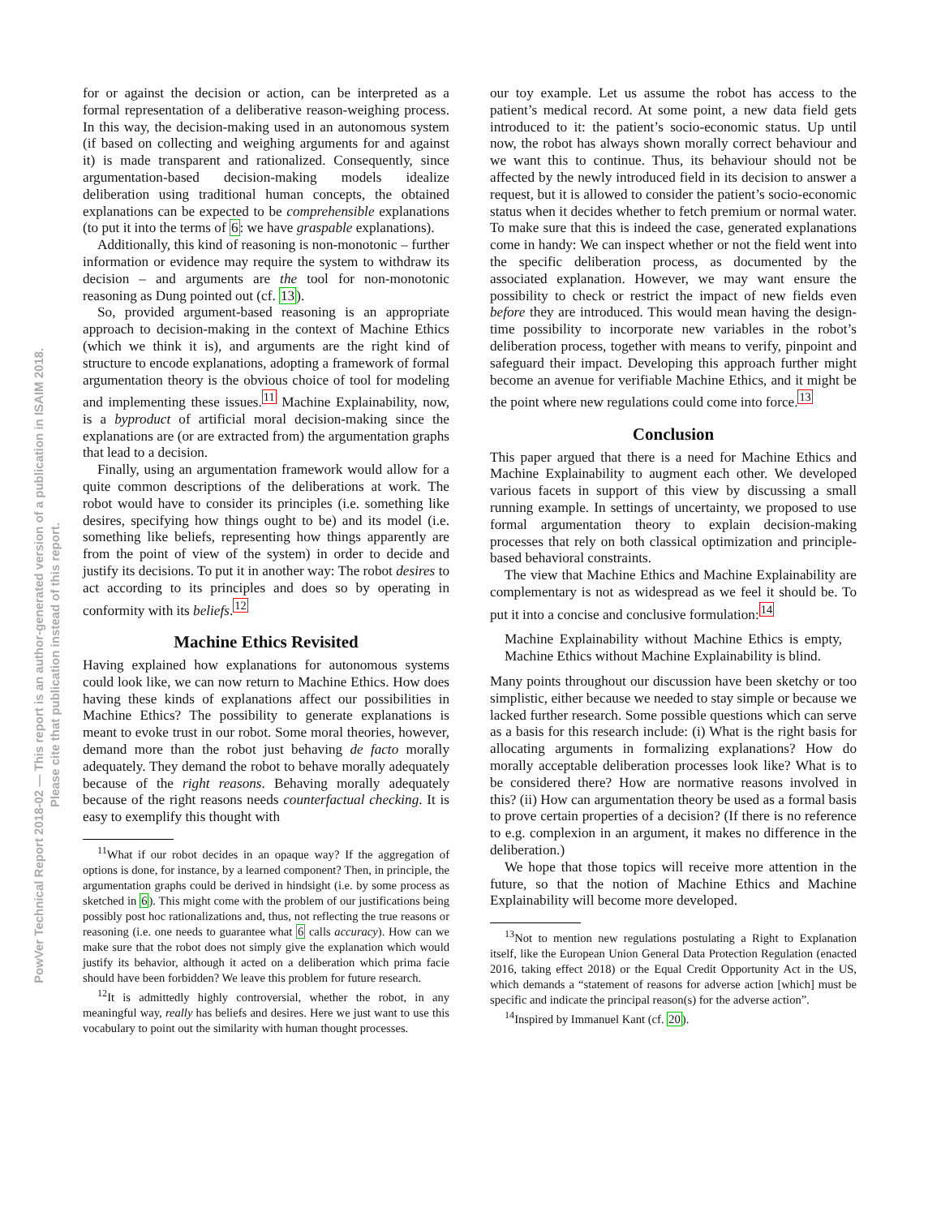PowVer Technical Report 2018-02 — This report is an author-generated version of a publication in ISAIM 2018.
Please cite that publication instead of this report.
for or against the decision or action, can be interpreted as a formal representation of a deliberative reason-weighing process. In this way, the decision-making used in an autonomous system (if based on collecting and weighing arguments for and against it) is made transparent and rationalized. Consequently, since argumentation-based decision-making models idealize deliberation using traditional human concepts, the obtained explanations can be expected to be comprehensible explanations (to put it into the terms of 6: we have graspable explanations).
Additionally, this kind of reasoning is non-monotonic – further information or evidence may require the system to withdraw its decision – and arguments are the tool for non-monotonic reasoning as Dung pointed out (cf. 13).
So, provided argument-based reasoning is an appropriate approach to decision-making in the context of Machine Ethics (which we think it is), and arguments are the right kind of structure to encode explanations, adopting a framework of formal argumentation theory is the obvious choice of tool for modeling and implementing these issues.<sup>11</sup> Machine Explainability, now, is a byproduct of artificial moral decision-making since the explanations are (or are extracted from) the argumentation graphs that lead to a decision.
Finally, using an argumentation framework would allow for a quite common descriptions of the deliberations at work. The robot would have to consider its principles (i.e. something like desires, specifying how things ought to be) and its model (i.e. something like beliefs, representing how things apparently are from the point of view of the system) in order to decide and justify its decisions. To put it in another way: The robot desires to act according to its principles and does so by operating in conformity with its beliefs.<sup>12</sup>
Machine Ethics Revisited
Having explained how explanations for autonomous systems could look like, we can now return to Machine Ethics. How does having these kinds of explanations affect our possibilities in Machine Ethics? The possibility to generate explanations is meant to evoke trust in our robot. Some moral theories, however, demand more than the robot just behaving de facto morally adequately. They demand the robot to behave morally adequately because of the right reasons. Behaving morally adequately because of the right reasons needs counterfactual checking. It is easy to exemplify this thought with
<sup>11</sup> What if our robot decides in an opaque way? If the aggregation of options is done, for instance, by a learned component? Then, in principle, the argumentation graphs could be derived in hindsight (i.e. by some process as sketched in 6). This might come with the problem of our justifications being possibly post hoc rationalizations and, thus, not reflecting the true reasons or reasoning (i.e. one needs to guarantee what 6 calls accuracy). How can we make sure that the robot does not simply give the explanation which would justify its behavior, although it acted on a deliberation which prima facie should have been forbidden? We leave this problem for future research.
<sup>12</sup> It is admittedly highly controversial, whether the robot, in any meaningful way, really has beliefs and desires. Here we just want to use this vocabulary to point out the similarity with human thought processes.
our toy example. Let us assume the robot has access to the patient’s medical record. At some point, a new data field gets introduced to it: the patient’s socio-economic status. Up until now, the robot has always shown morally correct behaviour and we want this to continue. Thus, its behaviour should not be affected by the newly introduced field in its decision to answer a request, but it is allowed to consider the patient’s socio-economic status when it decides whether to fetch premium or normal water. To make sure that this is indeed the case, generated explanations come in handy: We can inspect whether or not the field went into the specific deliberation process, as documented by the associated explanation. However, we may want ensure the possibility to check or restrict the impact of new fields even before they are introduced. This would mean having the design-time possibility to incorporate new variables in the robot’s deliberation process, together with means to verify, pinpoint and safeguard their impact. Developing this approach further might become an avenue for verifiable Machine Ethics, and it might be the point where new regulations could come into force.<sup>13</sup>
Conclusion
This paper argued that there is a need for Machine Ethics and Machine Explainability to augment each other. We developed various facets in support of this view by discussing a small running example. In settings of uncertainty, we proposed to use formal argumentation theory to explain decision-making processes that rely on both classical optimization and principle-based behavioral constraints.
The view that Machine Ethics and Machine Explainability are complementary is not as widespread as we feel it should be. To put it into a concise and conclusive formulation:<sup>14</sup>
Machine Explainability without Machine Ethics is empty, Machine Ethics without Machine Explainability is blind.
Many points throughout our discussion have been sketchy or too simplistic, either because we needed to stay simple or because we lacked further research. Some possible questions which can serve as a basis for this research include: (i) What is the right basis for allocating arguments in formalizing explanations? How do morally acceptable deliberation processes look like? What is to be considered there? How are normative reasons involved in this? (ii) How can argumentation theory be used as a formal basis to prove certain properties of a decision? (If there is no reference to e.g. complexion in an argument, it makes no difference in the deliberation.)
We hope that those topics will receive more attention in the future, so that the notion of Machine Ethics and Machine Explainability will become more developed.
<sup>13</sup> Not to mention new regulations postulating a Right to Explanation itself, like the European Union General Data Protection Regulation (enacted 2016, taking effect 2018) or the Equal Credit Opportunity Act in the US, which demands a “statement of reasons for adverse action [which] must be specific and indicate the principal reason(s) for the adverse action”.
<sup>14</sup> Inspired by Immanuel Kant (cf. 20).